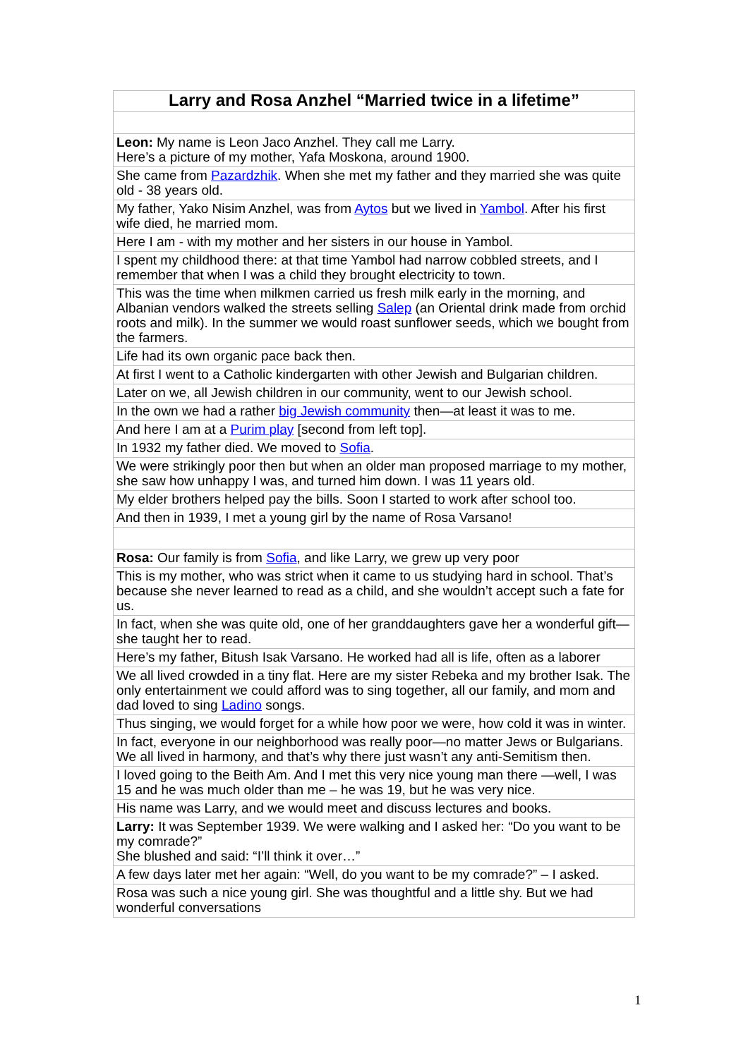| Larry and Rosa Anzhel “Married twice in a lifetime” |
| --- |
| Leon: My name is Leon Jaco Anzhel. They call me Larry. Here’s a picture of my mother, Yafa Moskona, around 1900. |
| She came from Pazardzhik . When she met my father and they married she was quite old - 38 years old. |
| My father, Yako Nisim Anzhel, was from Aytos but we lived in Yambol . After his first wife died, he married mom. |
| Here I am - with my mother and her sisters in our house in Yambol. |
| I spent my childhood there: at that time Yambol had narrow cobbled streets, and I remember that when I was a child they brought electricity to town. |
| This was the time when milkmen carried us fresh milk early in the morning, and Albanian vendors walked the streets selling Salep (an Oriental drink made from orchid roots and milk). In the summer we would roast sunflower seeds, which we bought from the farmers. |
| Life had its own organic pace back then. |
| At first I went to a Catholic kindergarten with other Jewish and Bulgarian children. |
| Later on we, all Jewish children in our community, went to our Jewish school. |
| In the own we had a rather big Jewish community then—at least it was to me. |
| And here I am at a Purim play [second from left top]. |
| In 1932 my father died. We moved to Sofia . |
| We were strikingly poor then but when an older man proposed marriage to my mother, she saw how unhappy I was, and turned him down. I was 11 years old. |
| My elder brothers helped pay the bills. Soon I started to work after school too. |
| And then in 1939, I met a young girl by the name of Rosa Varsano! |
| Rosa: Our family is from Sofia , and like Larry, we grew up very poor |
| This is my mother, who was strict when it came to us studying hard in school. That’s because she never learned to read as a child, and she wouldn’t accept such a fate for us. |
| In fact, when she was quite old, one of her granddaughters gave her a wonderful gift—she taught her to read. |
| Here’s my father, Bitush Isak Varsano. He worked had all is life, often as a laborer |
| We all lived crowded in a tiny flat. Here are my sister Rebeka and my brother Isak. The only entertainment we could afford was to sing together, all our family, and mom and dad loved to sing Ladino songs. |
| Thus singing, we would forget for a while how poor we were, how cold it was in winter. |
| In fact, everyone in our neighborhood was really poor—no matter Jews or Bulgarians. We all lived in harmony, and that’s why there just wasn’t any anti-Semitism then. |
| I loved going to the Beith Am. And I met this very nice young man there —well, I was 15 and he was much older than me – he was 19, but he was very nice. |
| His name was Larry, and we would meet and discuss lectures and books. |
| Larry: It was September 1939. We were walking and I asked her: “Do you want to be my comrade?” She blushed and said: “I’ll think it over…” |
| A few days later met her again: “Well, do you want to be my comrade?” – I asked. |
| Rosa was such a nice young girl. She was thoughtful and a little shy. But we had wonderful conversations |
1